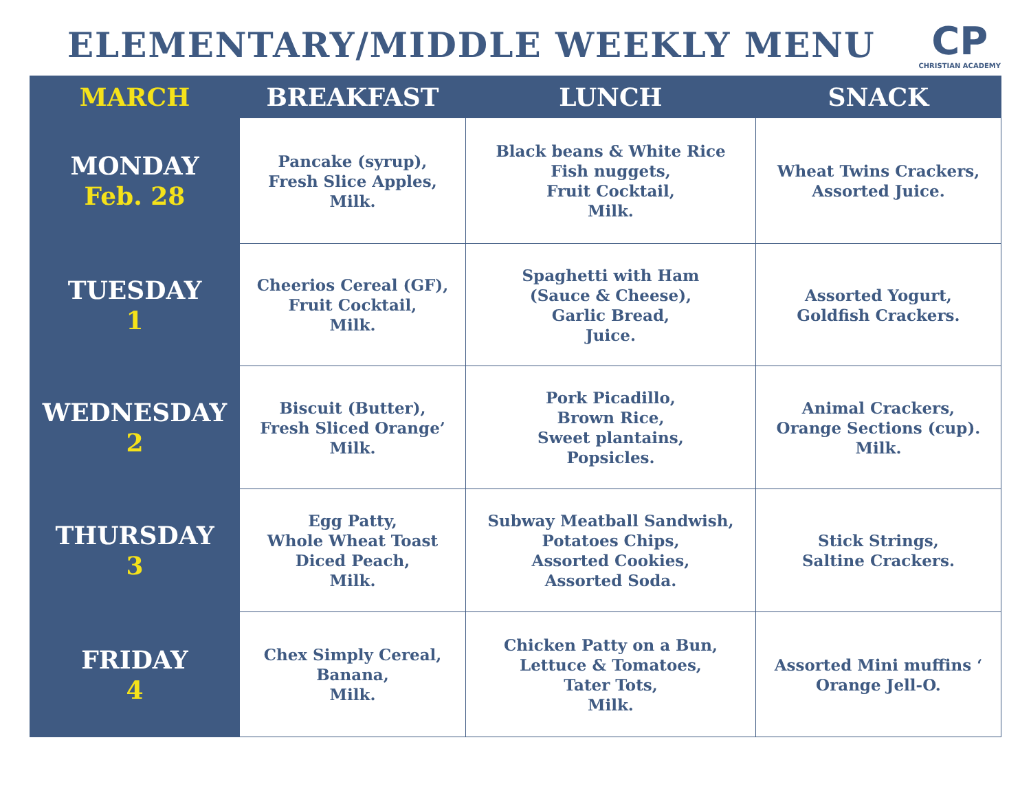ELEMENTARY/MIDDLE WEEKLY MENU
CP
CHRISTIAN ACADEMY
| MARCH | BREAKFAST | LUNCH | SNACK |
| --- | --- | --- | --- |
| MONDAY Feb. 28 | Pancake (syrup), Fresh Slice Apples, Milk. | Black beans & White Rice Fish nuggets, Fruit Cocktail, Milk. | Wheat Twins Crackers, Assorted Juice. |
| TUESDAY 1 | Cheerios Cereal (GF), Fruit Cocktail, Milk. | Spaghetti with Ham (Sauce & Cheese), Garlic Bread, Juice. | Assorted Yogurt, Goldfish Crackers. |
| WEDNESDAY 2 | Biscuit (Butter), Fresh Sliced Orange’ Milk. | Pork Picadillo, Brown Rice, Sweet plantains, Popsicles. | Animal Crackers, Orange Sections (cup). Milk. |
| THURSDAY 3 | Egg Patty, Whole Wheat Toast Diced Peach, Milk. | Subway Meatball Sandwish, Potatoes Chips, Assorted Cookies, Assorted Soda. | Stick Strings, Saltine Crackers. |
| FRIDAY 4 | Chex Simply Cereal, Banana, Milk. | Chicken Patty on a Bun, Lettuce & Tomatoes, Tater Tots, Milk. | Assorted Mini muffins ‘ Orange Jell-O. |